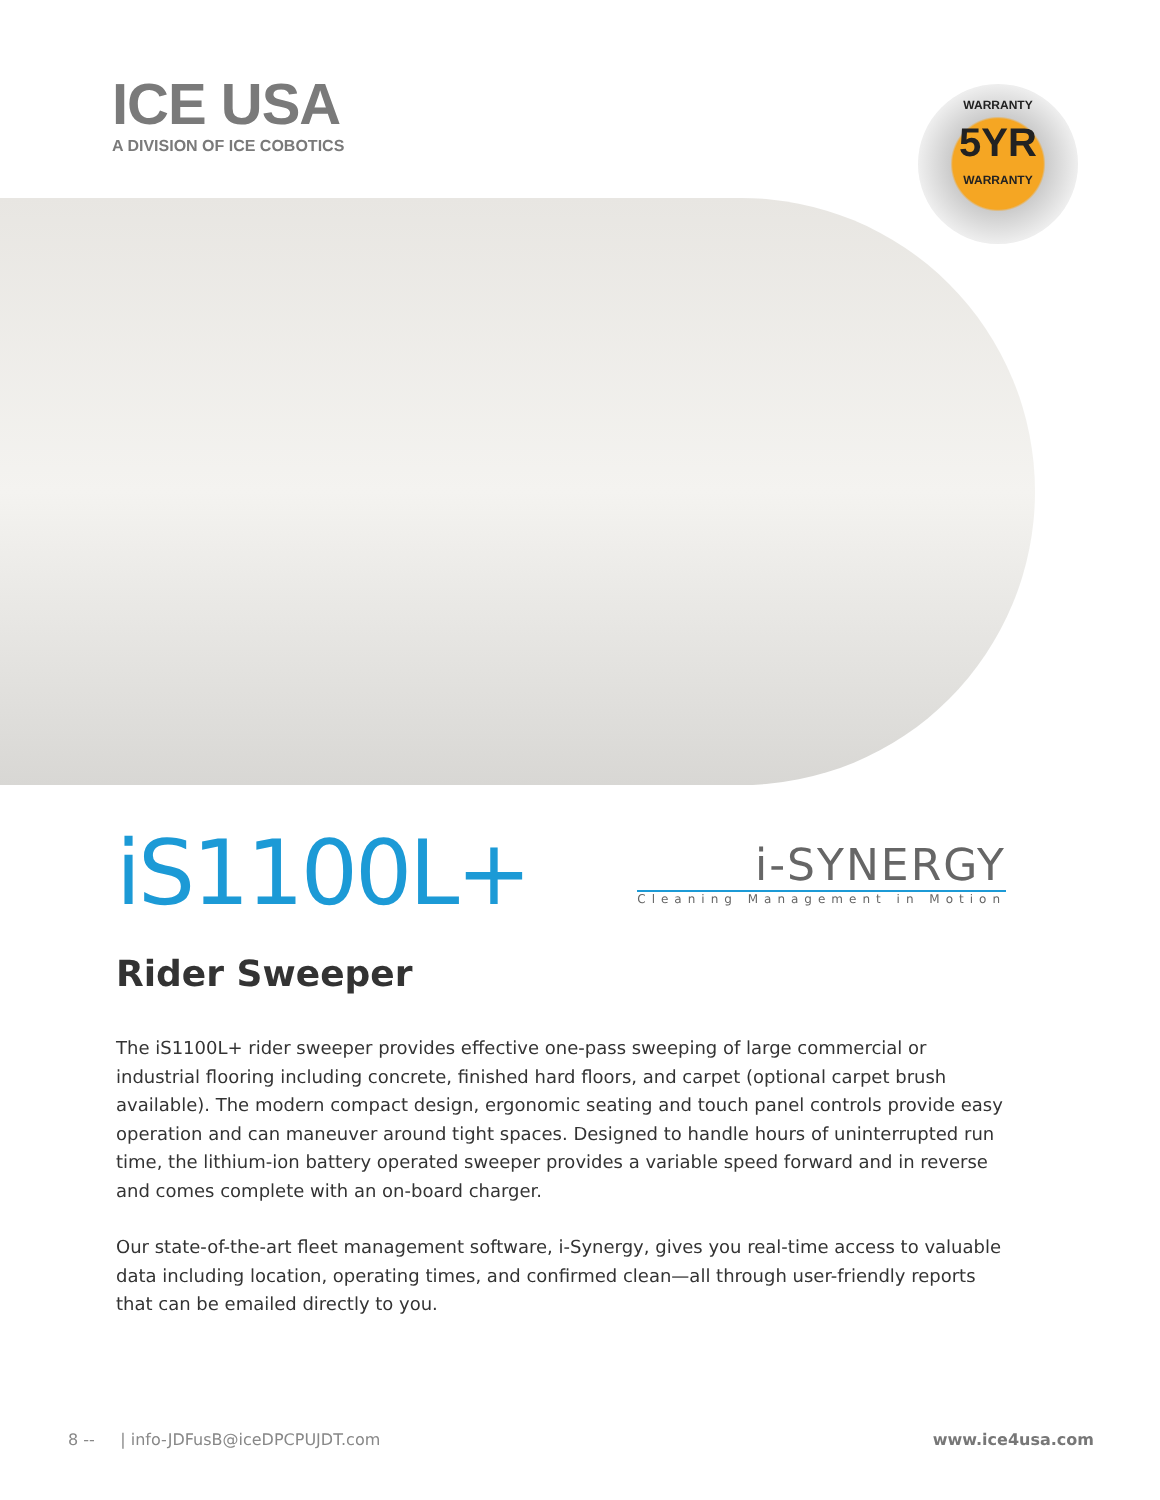ICE USA
A DIVISION OF ICE COBOTICS
WARRANTY
5YR
WARRANTY
iS1100L+
i-SYNERGY
Cleaning Management in Motion
Rider Sweeper
The iS1100L+ rider sweeper provides effective one-pass sweeping of large commercial or industrial flooring including concrete, finished hard floors, and carpet (optional carpet brush available). The modern compact design, ergonomic seating and touch panel controls provide easy operation and can maneuver around tight spaces. Designed to handle hours of uninterrupted run time, the lithium-ion battery operated sweeper provides a variable speed forward and in reverse and comes complete with an on-board charger.
Our state-of-the-art fleet management software, i-Synergy, gives you real-time access to valuable data including location, operating times, and confirmed clean—all through user-friendly reports that can be emailed directly to you.
8 -- | info-JDFusB@iceDPCPUJDT.com www.ice4usa.com